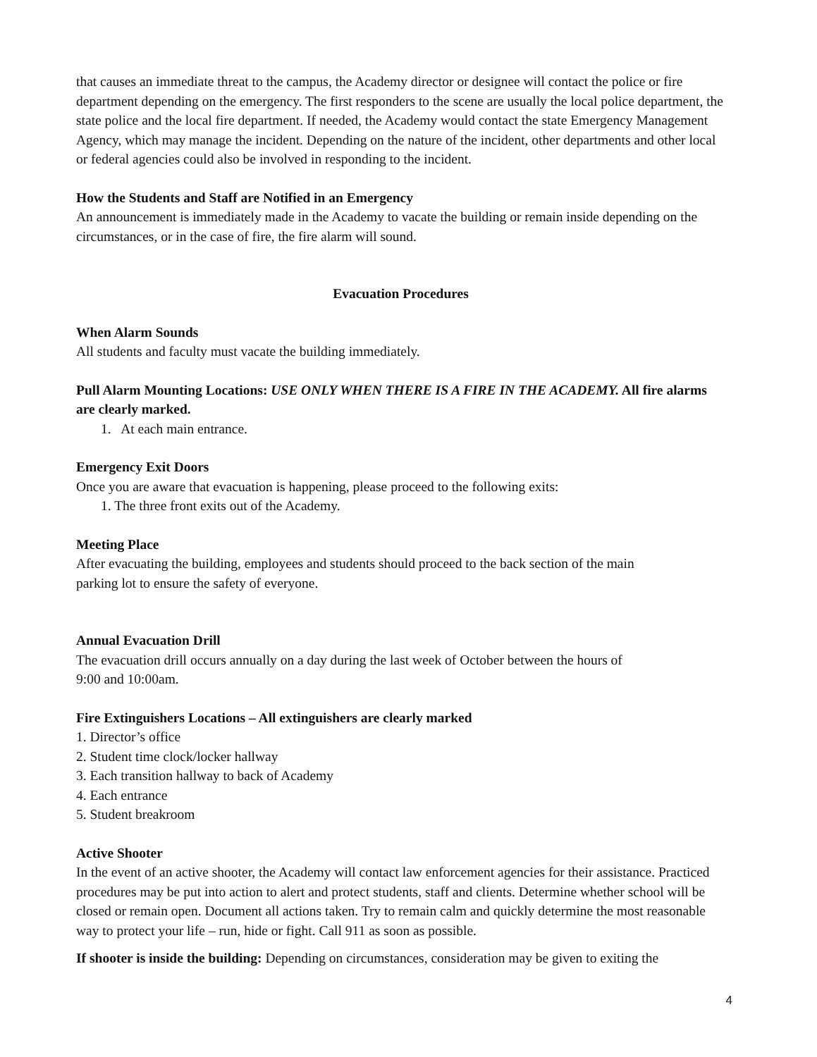that causes an immediate threat to the campus, the Academy director or designee will contact the police or fire department depending on the emergency. The first responders to the scene are usually the local police department, the state police and the local fire department. If needed, the Academy would contact the state Emergency Management Agency, which may manage the incident. Depending on the nature of the incident, other departments and other local or federal agencies could also be involved in responding to the incident.
How the Students and Staff are Notified in an Emergency
An announcement is immediately made in the Academy to vacate the building or remain inside depending on the circumstances, or in the case of fire, the fire alarm will sound.
Evacuation Procedures
When Alarm Sounds
All students and faculty must vacate the building immediately.
Pull Alarm Mounting Locations: USE ONLY WHEN THERE IS A FIRE IN THE ACADEMY. All fire alarms are clearly marked.
1. At each main entrance.
Emergency Exit Doors
Once you are aware that evacuation is happening, please proceed to the following exits:
1. The three front exits out of the Academy.
Meeting Place
After evacuating the building, employees and students should proceed to the back section of the main
parking lot to ensure the safety of everyone.
Annual Evacuation Drill
The evacuation drill occurs annually on a day during the last week of October between the hours of
9:00 and 10:00am.
Fire Extinguishers Locations – All extinguishers are clearly marked
1. Director’s office
2. Student time clock/locker hallway
3. Each transition hallway to back of Academy
4. Each entrance
5. Student breakroom
Active Shooter
In the event of an active shooter, the Academy will contact law enforcement agencies for their assistance. Practiced procedures may be put into action to alert and protect students, staff and clients. Determine whether school will be closed or remain open. Document all actions taken. Try to remain calm and quickly determine the most reasonable way to protect your life – run, hide or fight. Call 911 as soon as possible.
If shooter is inside the building: Depending on circumstances, consideration may be given to exiting the
4